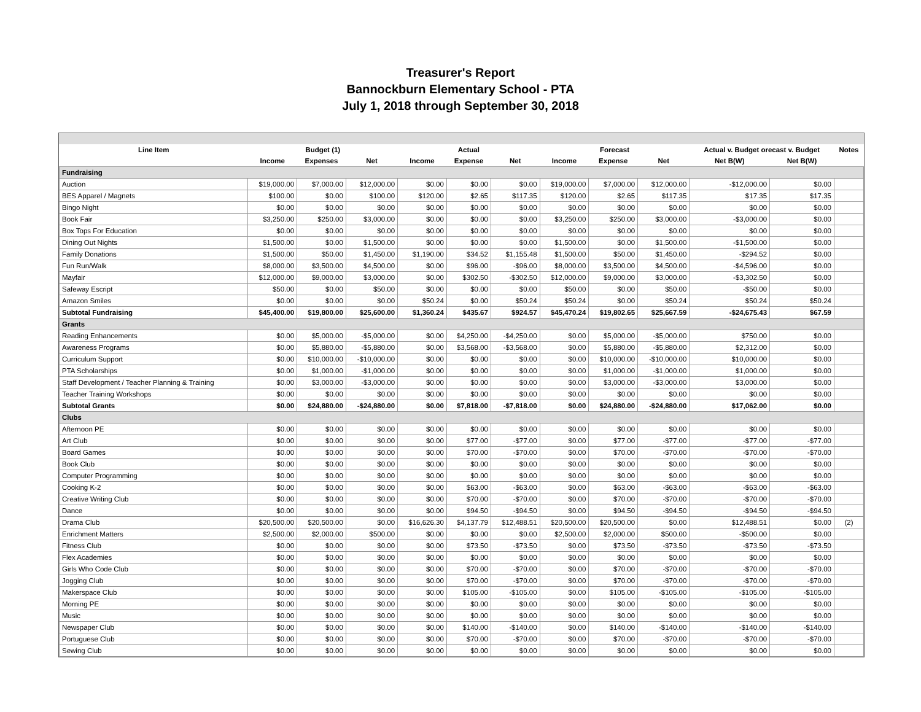Treasurer's Report
Bannockburn Elementary School - PTA
July 1, 2018 through September 30, 2018
| Line Item | Budget (1) | | | Actual | | | Forecast | | | Actual v. Budget orecast v. Budget | | Notes |
| --- | --- | --- | --- | --- | --- | --- | --- | --- | --- | --- | --- | --- |
| | Income | Expenses | Net | Income | Expense | Net | Income | Expense | Net | Net B(W) | Net B(W) | |
| Fundraising | | | | | | | | | | | | |
| Auction | $19,000.00 | $7,000.00 | $12,000.00 | $0.00 | $0.00 | $0.00 | $19,000.00 | $7,000.00 | $12,000.00 | -$12,000.00 | $0.00 | |
| BES Apparel / Magnets | $100.00 | $0.00 | $100.00 | $120.00 | $2.65 | $117.35 | $120.00 | $2.65 | $117.35 | $17.35 | $17.35 | |
| Bingo Night | $0.00 | $0.00 | $0.00 | $0.00 | $0.00 | $0.00 | $0.00 | $0.00 | $0.00 | $0.00 | $0.00 | |
| Book Fair | $3,250.00 | $250.00 | $3,000.00 | $0.00 | $0.00 | $0.00 | $3,250.00 | $250.00 | $3,000.00 | -$3,000.00 | $0.00 | |
| Box Tops For Education | $0.00 | $0.00 | $0.00 | $0.00 | $0.00 | $0.00 | $0.00 | $0.00 | $0.00 | $0.00 | $0.00 | |
| Dining Out Nights | $1,500.00 | $0.00 | $1,500.00 | $0.00 | $0.00 | $0.00 | $1,500.00 | $0.00 | $1,500.00 | -$1,500.00 | $0.00 | |
| Family Donations | $1,500.00 | $50.00 | $1,450.00 | $1,190.00 | $34.52 | $1,155.48 | $1,500.00 | $50.00 | $1,450.00 | -$294.52 | $0.00 | |
| Fun Run/Walk | $8,000.00 | $3,500.00 | $4,500.00 | $0.00 | $96.00 | -$96.00 | $8,000.00 | $3,500.00 | $4,500.00 | -$4,596.00 | $0.00 | |
| Mayfair | $12,000.00 | $9,000.00 | $3,000.00 | $0.00 | $302.50 | -$302.50 | $12,000.00 | $9,000.00 | $3,000.00 | -$3,302.50 | $0.00 | |
| Safeway Escript | $50.00 | $0.00 | $50.00 | $0.00 | $0.00 | $0.00 | $50.00 | $0.00 | $50.00 | -$50.00 | $0.00 | |
| Amazon Smiles | $0.00 | $0.00 | $0.00 | $50.24 | $0.00 | $50.24 | $50.24 | $0.00 | $50.24 | $50.24 | $50.24 | |
| Subtotal Fundraising | $45,400.00 | $19,800.00 | $25,600.00 | $1,360.24 | $435.67 | $924.57 | $45,470.24 | $19,802.65 | $25,667.59 | -$24,675.43 | $67.59 | |
| Grants | | | | | | | | | | | | |
| Reading Enhancements | $0.00 | $5,000.00 | -$5,000.00 | $0.00 | $4,250.00 | -$4,250.00 | $0.00 | $5,000.00 | -$5,000.00 | $750.00 | $0.00 | |
| Awareness Programs | $0.00 | $5,880.00 | -$5,880.00 | $0.00 | $3,568.00 | -$3,568.00 | $0.00 | $5,880.00 | -$5,880.00 | $2,312.00 | $0.00 | |
| Curriculum Support | $0.00 | $10,000.00 | -$10,000.00 | $0.00 | $0.00 | $0.00 | $0.00 | $10,000.00 | -$10,000.00 | $10,000.00 | $0.00 | |
| PTA Scholarships | $0.00 | $1,000.00 | -$1,000.00 | $0.00 | $0.00 | $0.00 | $0.00 | $1,000.00 | -$1,000.00 | $1,000.00 | $0.00 | |
| Staff Development / Teacher Planning & Training | $0.00 | $3,000.00 | -$3,000.00 | $0.00 | $0.00 | $0.00 | $0.00 | $3,000.00 | -$3,000.00 | $3,000.00 | $0.00 | |
| Teacher Training Workshops | $0.00 | $0.00 | $0.00 | $0.00 | $0.00 | $0.00 | $0.00 | $0.00 | $0.00 | $0.00 | $0.00 | |
| Subtotal Grants | $0.00 | $24,880.00 | -$24,880.00 | $0.00 | $7,818.00 | -$7,818.00 | $0.00 | $24,880.00 | -$24,880.00 | $17,062.00 | $0.00 | |
| Clubs | | | | | | | | | | | | |
| Afternoon PE | $0.00 | $0.00 | $0.00 | $0.00 | $0.00 | $0.00 | $0.00 | $0.00 | $0.00 | $0.00 | $0.00 | |
| Art Club | $0.00 | $0.00 | $0.00 | $0.00 | $77.00 | -$77.00 | $0.00 | $77.00 | -$77.00 | -$77.00 | -$77.00 | |
| Board Games | $0.00 | $0.00 | $0.00 | $0.00 | $70.00 | -$70.00 | $0.00 | $70.00 | -$70.00 | -$70.00 | -$70.00 | |
| Book Club | $0.00 | $0.00 | $0.00 | $0.00 | $0.00 | $0.00 | $0.00 | $0.00 | $0.00 | $0.00 | $0.00 | |
| Computer Programming | $0.00 | $0.00 | $0.00 | $0.00 | $0.00 | $0.00 | $0.00 | $0.00 | $0.00 | $0.00 | $0.00 | |
| Cooking K-2 | $0.00 | $0.00 | $0.00 | $0.00 | $63.00 | -$63.00 | $0.00 | $63.00 | -$63.00 | -$63.00 | -$63.00 | |
| Creative Writing Club | $0.00 | $0.00 | $0.00 | $0.00 | $70.00 | -$70.00 | $0.00 | $70.00 | -$70.00 | -$70.00 | -$70.00 | |
| Dance | $0.00 | $0.00 | $0.00 | $0.00 | $94.50 | -$94.50 | $0.00 | $94.50 | -$94.50 | -$94.50 | -$94.50 | |
| Drama Club | $20,500.00 | $20,500.00 | $0.00 | $16,626.30 | $4,137.79 | $12,488.51 | $20,500.00 | $20,500.00 | $0.00 | $12,488.51 | $0.00 | (2) |
| Enrichment Matters | $2,500.00 | $2,000.00 | $500.00 | $0.00 | $0.00 | $0.00 | $2,500.00 | $2,000.00 | $500.00 | -$500.00 | $0.00 | |
| Fitness Club | $0.00 | $0.00 | $0.00 | $0.00 | $73.50 | -$73.50 | $0.00 | $73.50 | -$73.50 | -$73.50 | -$73.50 | |
| Flex Academies | $0.00 | $0.00 | $0.00 | $0.00 | $0.00 | $0.00 | $0.00 | $0.00 | $0.00 | $0.00 | $0.00 | |
| Girls Who Code Club | $0.00 | $0.00 | $0.00 | $0.00 | $70.00 | -$70.00 | $0.00 | $70.00 | -$70.00 | -$70.00 | -$70.00 | |
| Jogging Club | $0.00 | $0.00 | $0.00 | $0.00 | $70.00 | -$70.00 | $0.00 | $70.00 | -$70.00 | -$70.00 | -$70.00 | |
| Makerspace Club | $0.00 | $0.00 | $0.00 | $0.00 | $105.00 | -$105.00 | $0.00 | $105.00 | -$105.00 | -$105.00 | -$105.00 | |
| Morning PE | $0.00 | $0.00 | $0.00 | $0.00 | $0.00 | $0.00 | $0.00 | $0.00 | $0.00 | $0.00 | $0.00 | |
| Music | $0.00 | $0.00 | $0.00 | $0.00 | $0.00 | $0.00 | $0.00 | $0.00 | $0.00 | $0.00 | $0.00 | |
| Newspaper Club | $0.00 | $0.00 | $0.00 | $0.00 | $140.00 | -$140.00 | $0.00 | $140.00 | -$140.00 | -$140.00 | -$140.00 | |
| Portuguese Club | $0.00 | $0.00 | $0.00 | $0.00 | $70.00 | -$70.00 | $0.00 | $70.00 | -$70.00 | -$70.00 | -$70.00 | |
| Sewing Club | $0.00 | $0.00 | $0.00 | $0.00 | $0.00 | $0.00 | $0.00 | $0.00 | $0.00 | $0.00 | $0.00 | |